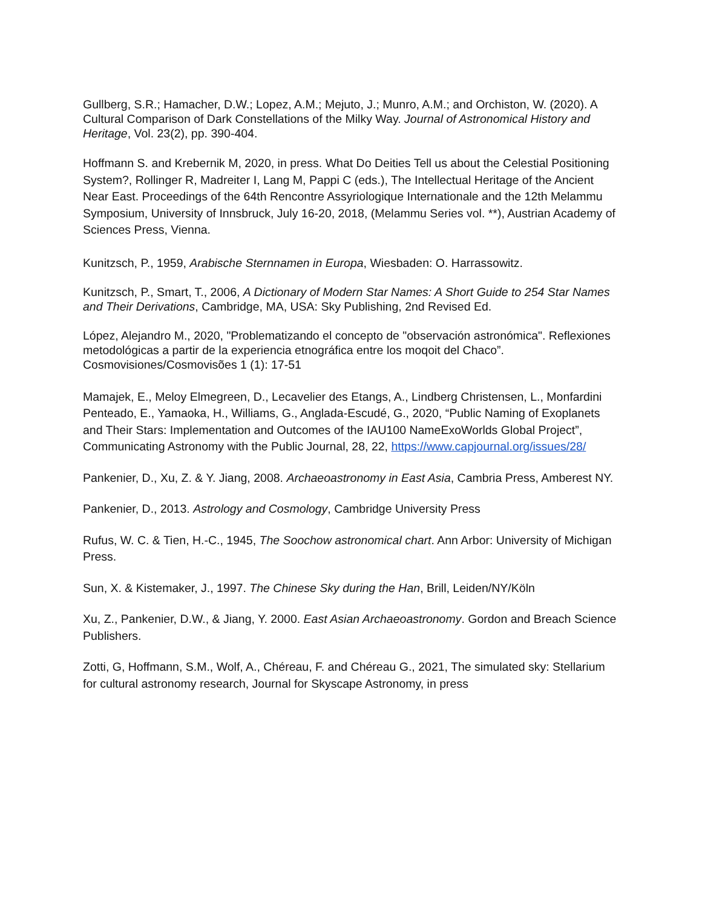Gullberg, S.R.; Hamacher, D.W.; Lopez, A.M.; Mejuto, J.; Munro, A.M.; and Orchiston, W. (2020). A Cultural Comparison of Dark Constellations of the Milky Way. Journal of Astronomical History and Heritage, Vol. 23(2), pp. 390-404.
Hoffmann S. and Krebernik M, 2020, in press. What Do Deities Tell us about the Celestial Positioning System?, Rollinger R, Madreiter I, Lang M, Pappi C (eds.), The Intellectual Heritage of the Ancient Near East. Proceedings of the 64th Rencontre Assyriologique Internationale and the 12th Melammu Symposium, University of Innsbruck, July 16-20, 2018, (Melammu Series vol. **), Austrian Academy of Sciences Press, Vienna.
Kunitzsch, P., 1959, Arabische Sternnamen in Europa, Wiesbaden: O. Harrassowitz.
Kunitzsch, P., Smart, T., 2006, A Dictionary of Modern Star Names: A Short Guide to 254 Star Names and Their Derivations, Cambridge, MA, USA: Sky Publishing, 2nd Revised Ed.
López, Alejandro M., 2020, "Problematizando el concepto de "observación astronómica". Reflexiones metodológicas a partir de la experiencia etnográfica entre los moqoit del Chaco”. Cosmovisiones/Cosmovisões 1 (1): 17-51
Mamajek, E., Meloy Elmegreen, D., Lecavelier des Etangs, A., Lindberg Christensen, L., Monfardini Penteado, E., Yamaoka, H., Williams, G., Anglada-Escudé, G., 2020, “Public Naming of Exoplanets and Their Stars: Implementation and Outcomes of the IAU100 NameExoWorlds Global Project”, Communicating Astronomy with the Public Journal, 28, 22, https://www.capjournal.org/issues/28/
Pankenier, D., Xu, Z. & Y. Jiang, 2008. Archaeoastronomy in East Asia, Cambria Press, Amberest NY.
Pankenier, D., 2013. Astrology and Cosmology, Cambridge University Press
Rufus, W. C. & Tien, H.-C., 1945, The Soochow astronomical chart. Ann Arbor: University of Michigan Press.
Sun, X. & Kistemaker, J., 1997. The Chinese Sky during the Han, Brill, Leiden/NY/Köln
Xu, Z., Pankenier, D.W., & Jiang, Y. 2000. East Asian Archaeoastronomy. Gordon and Breach Science Publishers.
Zotti, G, Hoffmann, S.M., Wolf, A., Chéreau, F. and Chéreau G., 2021, The simulated sky: Stellarium for cultural astronomy research, Journal for Skyscape Astronomy, in press